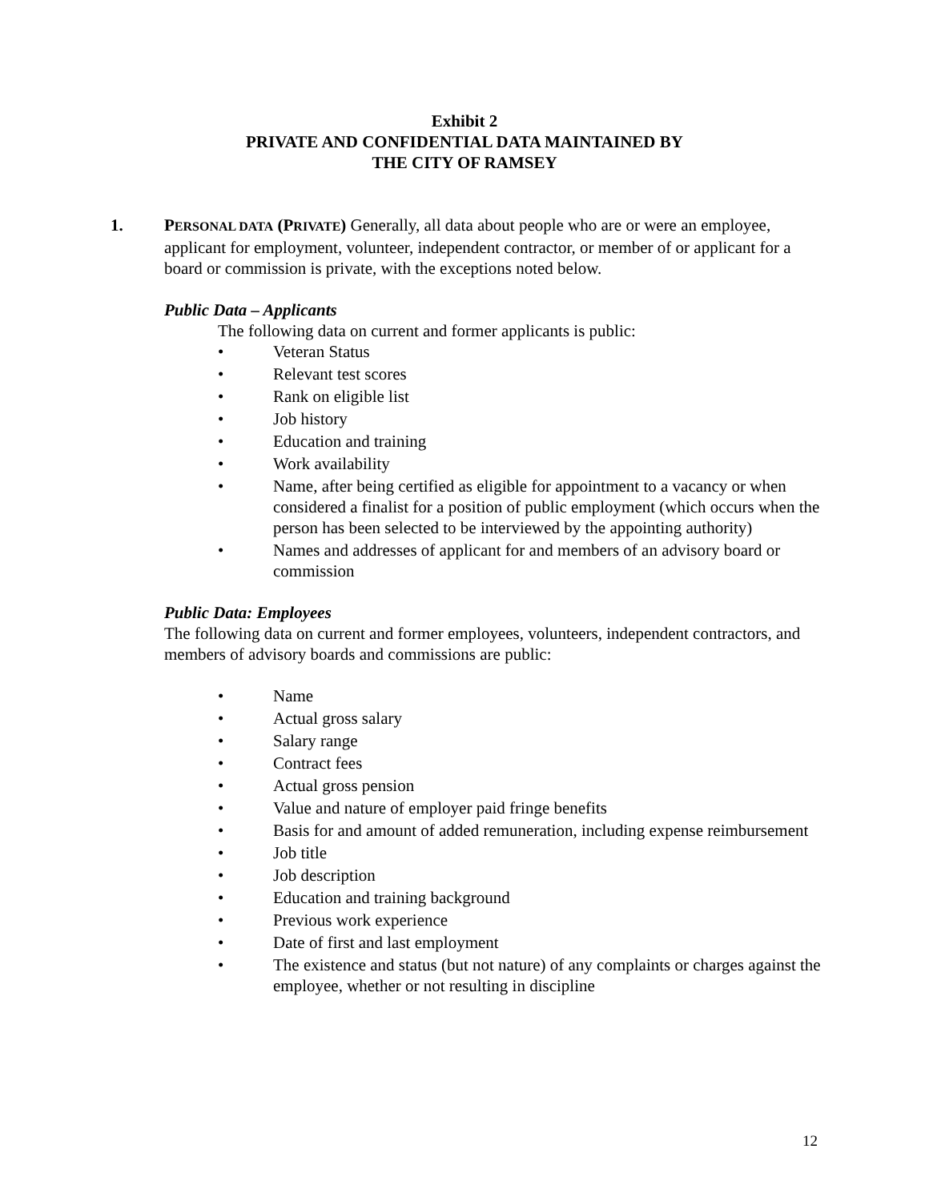Exhibit 2
PRIVATE AND CONFIDENTIAL DATA MAINTAINED BY
THE CITY OF RAMSEY
1. PERSONAL DATA (PRIVATE) Generally, all data about people who are or were an employee, applicant for employment, volunteer, independent contractor, or member of or applicant for a board or commission is private, with the exceptions noted below.
Public Data – Applicants
The following data on current and former applicants is public:
• Veteran Status
• Relevant test scores
• Rank on eligible list
• Job history
• Education and training
• Work availability
• Name, after being certified as eligible for appointment to a vacancy or when considered a finalist for a position of public employment (which occurs when the person has been selected to be interviewed by the appointing authority)
• Names and addresses of applicant for and members of an advisory board or commission
Public Data: Employees
The following data on current and former employees, volunteers, independent contractors, and members of advisory boards and commissions are public:
• Name
• Actual gross salary
• Salary range
• Contract fees
• Actual gross pension
• Value and nature of employer paid fringe benefits
• Basis for and amount of added remuneration, including expense reimbursement
• Job title
• Job description
• Education and training background
• Previous work experience
• Date of first and last employment
• The existence and status (but not nature) of any complaints or charges against the employee, whether or not resulting in discipline
12